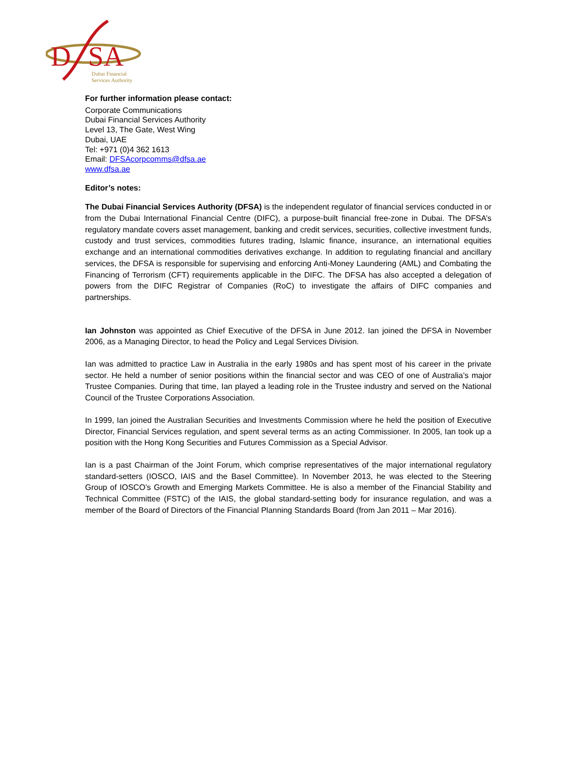D
SA
Dubai Financial
Services Authority
For further information please contact:
Corporate Communications
Dubai Financial Services Authority
Level 13, The Gate, West Wing
Dubai, UAE
Tel: +971 (0)4 362 1613
Email: DFSAcorpcomms@dfsa.ae
www.dfsa.ae
Editor’s notes:
The Dubai Financial Services Authority (DFSA) is the independent regulator of financial services conducted in or from the Dubai International Financial Centre (DIFC), a purpose-built financial free-zone in Dubai. The DFSA’s regulatory mandate covers asset management, banking and credit services, securities, collective investment funds, custody and trust services, commodities futures trading, Islamic finance, insurance, an international equities exchange and an international commodities derivatives exchange. In addition to regulating financial and ancillary services, the DFSA is responsible for supervising and enforcing Anti-Money Laundering (AML) and Combating the Financing of Terrorism (CFT) requirements applicable in the DIFC. The DFSA has also accepted a delegation of powers from the DIFC Registrar of Companies (RoC) to investigate the affairs of DIFC companies and partnerships.
Ian Johnston was appointed as Chief Executive of the DFSA in June 2012. Ian joined the DFSA in November 2006, as a Managing Director, to head the Policy and Legal Services Division.
Ian was admitted to practice Law in Australia in the early 1980s and has spent most of his career in the private sector. He held a number of senior positions within the financial sector and was CEO of one of Australia’s major Trustee Companies. During that time, Ian played a leading role in the Trustee industry and served on the National Council of the Trustee Corporations Association.
In 1999, Ian joined the Australian Securities and Investments Commission where he held the position of Executive Director, Financial Services regulation, and spent several terms as an acting Commissioner. In 2005, Ian took up a position with the Hong Kong Securities and Futures Commission as a Special Advisor.
Ian is a past Chairman of the Joint Forum, which comprise representatives of the major international regulatory standard-setters (IOSCO, IAIS and the Basel Committee). In November 2013, he was elected to the Steering Group of IOSCO’s Growth and Emerging Markets Committee. He is also a member of the Financial Stability and Technical Committee (FSTC) of the IAIS, the global standard-setting body for insurance regulation, and was a member of the Board of Directors of the Financial Planning Standards Board (from Jan 2011 – Mar 2016).